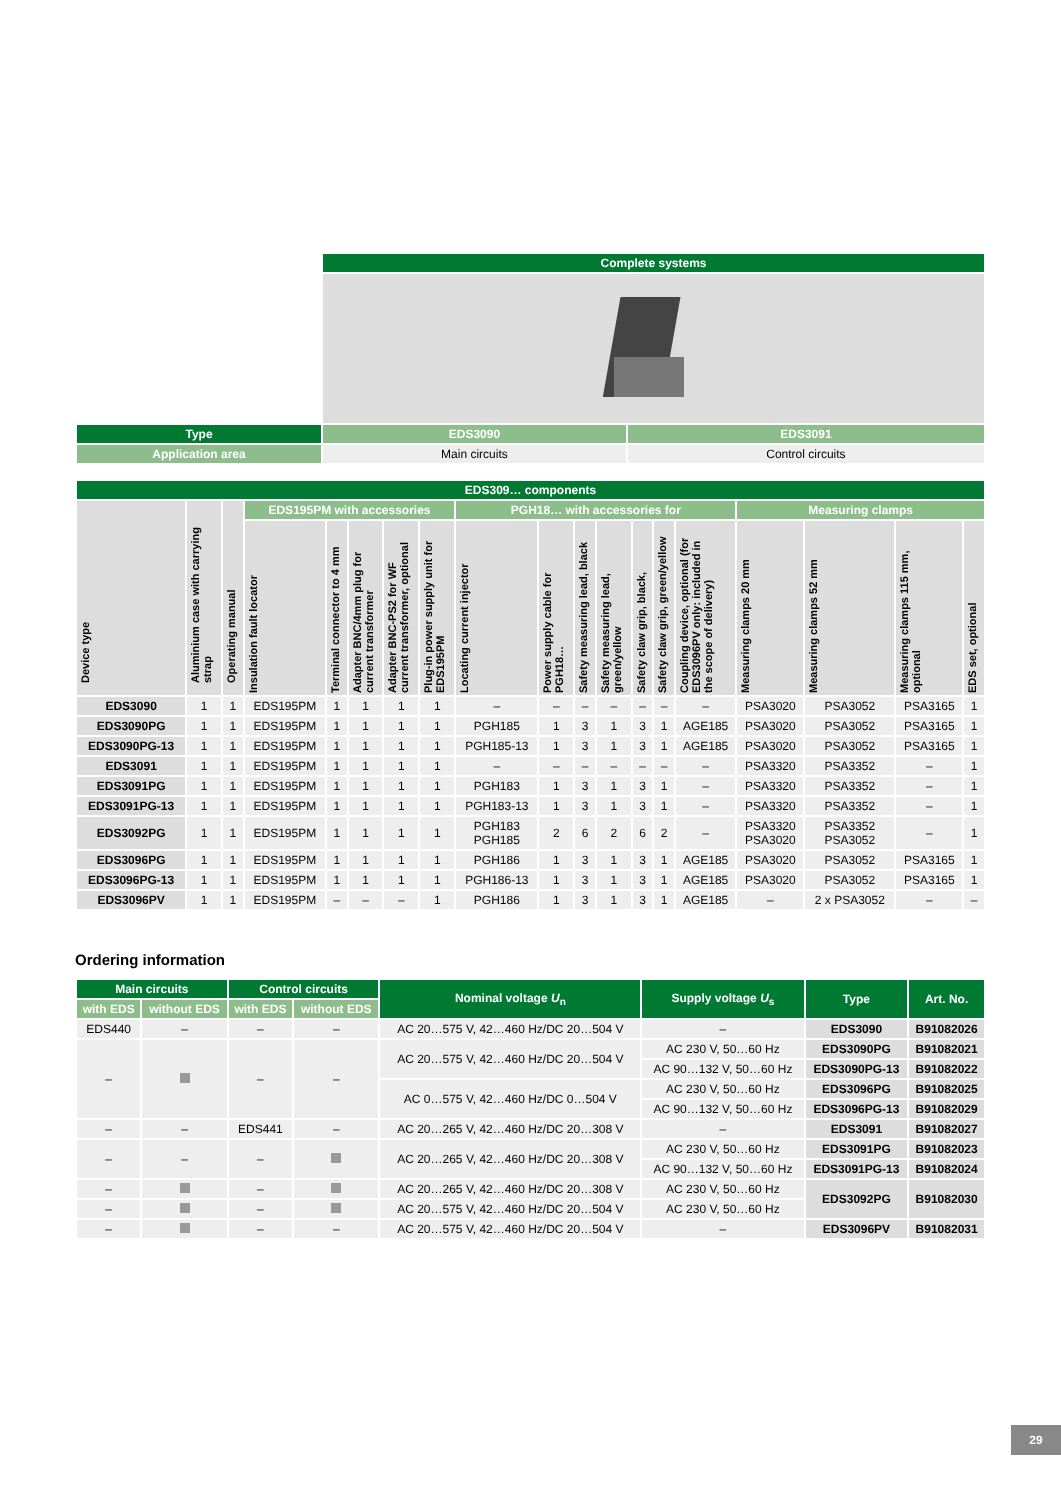| | Complete systems | |
| Type | EDS3090 | EDS3091 |
| Application area | Main circuits | Control circuits |
| EDS309… components | | | | | | | | | | | | | | | | | | |
| --- | --- | --- | --- | --- | --- | --- | --- | --- | --- | --- | --- | --- | --- | --- | --- | --- | --- | --- |
| Device type | Aluminium case with carrying strap | Operating manual | EDS195PM with accessories | | | | | PGH18… with accessories for | | | | | | | Measuring clamps | | | |
| | | | Insulation fault locator | Terminal connector to 4 mm | Adapter BNC/4mm plug for current transformer | Adapter BNC-PS2 for WF current transformer, optional | Plug-in power supply unit for EDS195PM | Locating current injector | Power supply cable for PGH18… | Safety measuring lead, black | Safety measuring lead, green/yellow | Safety claw grip, black, | Safety claw grip, green/yellow | Coupling device, optional (for EDS3096PV only: included in the scope of delivery) | Measuring clamps 20 mm | Measuring clamps 52 mm | Measuring clamps 115 mm, optional | EDS set, optional |
| EDS3090 | 1 | 1 | EDS195PM | 1 | 1 | 1 | 1 | – | – | – | – | – | – | – | PSA3020 | PSA3052 | PSA3165 | 1 |
| EDS3090PG | 1 | 1 | EDS195PM | 1 | 1 | 1 | 1 | PGH185 | 1 | 3 | 1 | 3 | 1 | AGE185 | PSA3020 | PSA3052 | PSA3165 | 1 |
| EDS3090PG-13 | 1 | 1 | EDS195PM | 1 | 1 | 1 | 1 | PGH185-13 | 1 | 3 | 1 | 3 | 1 | AGE185 | PSA3020 | PSA3052 | PSA3165 | 1 |
| EDS3091 | 1 | 1 | EDS195PM | 1 | 1 | 1 | 1 | – | – | – | – | – | – | – | PSA3320 | PSA3352 | – | 1 |
| EDS3091PG | 1 | 1 | EDS195PM | 1 | 1 | 1 | 1 | PGH183 | 1 | 3 | 1 | 3 | 1 | – | PSA3320 | PSA3352 | – | 1 |
| EDS3091PG-13 | 1 | 1 | EDS195PM | 1 | 1 | 1 | 1 | PGH183-13 | 1 | 3 | 1 | 3 | 1 | – | PSA3320 | PSA3352 | – | 1 |
| EDS3092PG | 1 | 1 | EDS195PM | 1 | 1 | 1 | 1 | PGH183 PGH185 | 2 | 6 | 2 | 6 | 2 | – | PSA3320 PSA3020 | PSA3352 PSA3052 | – | 1 |
| EDS3096PG | 1 | 1 | EDS195PM | 1 | 1 | 1 | 1 | PGH186 | 1 | 3 | 1 | 3 | 1 | AGE185 | PSA3020 | PSA3052 | PSA3165 | 1 |
| EDS3096PG-13 | 1 | 1 | EDS195PM | 1 | 1 | 1 | 1 | PGH186-13 | 1 | 3 | 1 | 3 | 1 | AGE185 | PSA3020 | PSA3052 | PSA3165 | 1 |
| EDS3096PV | 1 | 1 | EDS195PM | – | – | – | 1 | PGH186 | 1 | 3 | 1 | 3 | 1 | AGE185 | – | 2 x PSA3052 | – | – |
Ordering information
| Main circuits | | Control circuits | | Nominal voltage U<sub>n</sub> | Supply voltage U<sub>s</sub> | Type | Art. No. |
| --- | --- | --- | --- | --- | --- | --- | --- |
| with EDS | without EDS | with EDS | without EDS | | | | |
| EDS440 | – | – | – | AC 20…575 V, 42…460 Hz/DC 20…504 V | – | EDS3090 | B91082026 |
| – | | – | – | AC 20…575 V, 42…460 Hz/DC 20…504 V | AC 230 V, 50…60 Hz | EDS3090PG | B91082021 |
| | | | | | AC 90…132 V, 50…60 Hz | EDS3090PG-13 | B91082022 |
| | | | | AC 0…575 V, 42…460 Hz/DC 0…504 V | AC 230 V, 50…60 Hz | EDS3096PG | B91082025 |
| | | | | | AC 90…132 V, 50…60 Hz | EDS3096PG-13 | B91082029 |
| – | – | EDS441 | – | AC 20…265 V, 42…460 Hz/DC 20…308 V | – | EDS3091 | B91082027 |
| – | – | – | | AC 20…265 V, 42…460 Hz/DC 20…308 V | AC 230 V, 50…60 Hz | EDS3091PG | B91082023 |
| | | | | | AC 90…132 V, 50…60 Hz | EDS3091PG-13 | B91082024 |
| – | | – | | AC 20…265 V, 42…460 Hz/DC 20…308 V | AC 230 V, 50…60 Hz | EDS3092PG | B91082030 |
| – | | – | | AC 20…575 V, 42…460 Hz/DC 20…504 V | AC 230 V, 50…60 Hz | | |
| – | | – | – | AC 20…575 V, 42…460 Hz/DC 20…504 V | – | EDS3096PV | B91082031 |
29